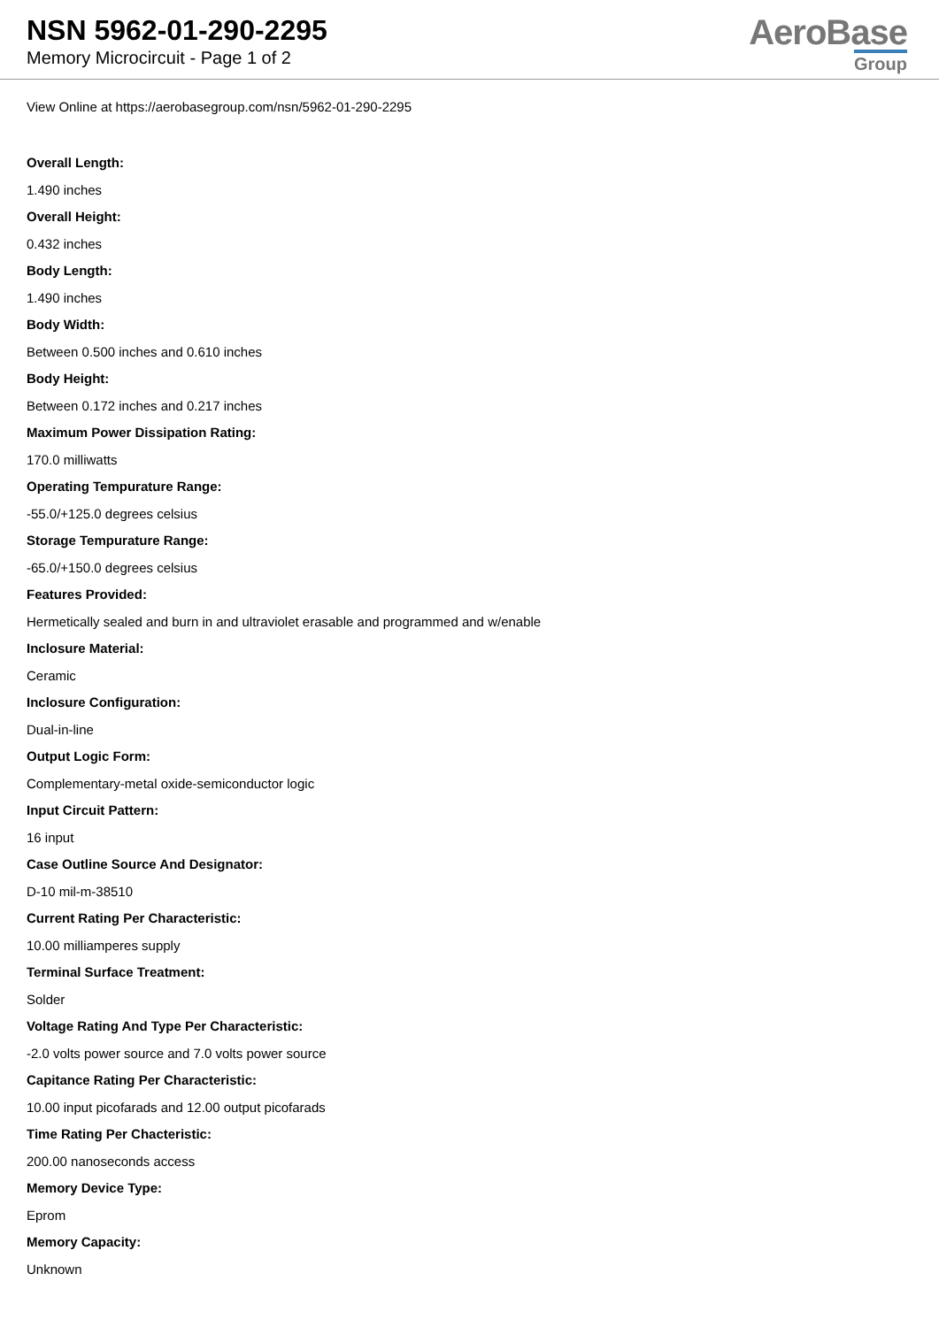NSN 5962-01-290-2295
Memory Microcircuit - Page 1 of 2
AeroBase
Group
View Online at https://aerobasegroup.com/nsn/5962-01-290-2295
Overall Length:
1.490 inches
Overall Height:
0.432 inches
Body Length:
1.490 inches
Body Width:
Between 0.500 inches and 0.610 inches
Body Height:
Between 0.172 inches and 0.217 inches
Maximum Power Dissipation Rating:
170.0 milliwatts
Operating Tempurature Range:
-55.0/+125.0 degrees celsius
Storage Tempurature Range:
-65.0/+150.0 degrees celsius
Features Provided:
Hermetically sealed and burn in and ultraviolet erasable and programmed and w/enable
Inclosure Material:
Ceramic
Inclosure Configuration:
Dual-in-line
Output Logic Form:
Complementary-metal oxide-semiconductor logic
Input Circuit Pattern:
16 input
Case Outline Source And Designator:
D-10 mil-m-38510
Current Rating Per Characteristic:
10.00 milliamperes supply
Terminal Surface Treatment:
Solder
Voltage Rating And Type Per Characteristic:
-2.0 volts power source and 7.0 volts power source
Capitance Rating Per Characteristic:
10.00 input picofarads and 12.00 output picofarads
Time Rating Per Chacteristic:
200.00 nanoseconds access
Memory Device Type:
Eprom
Memory Capacity:
Unknown